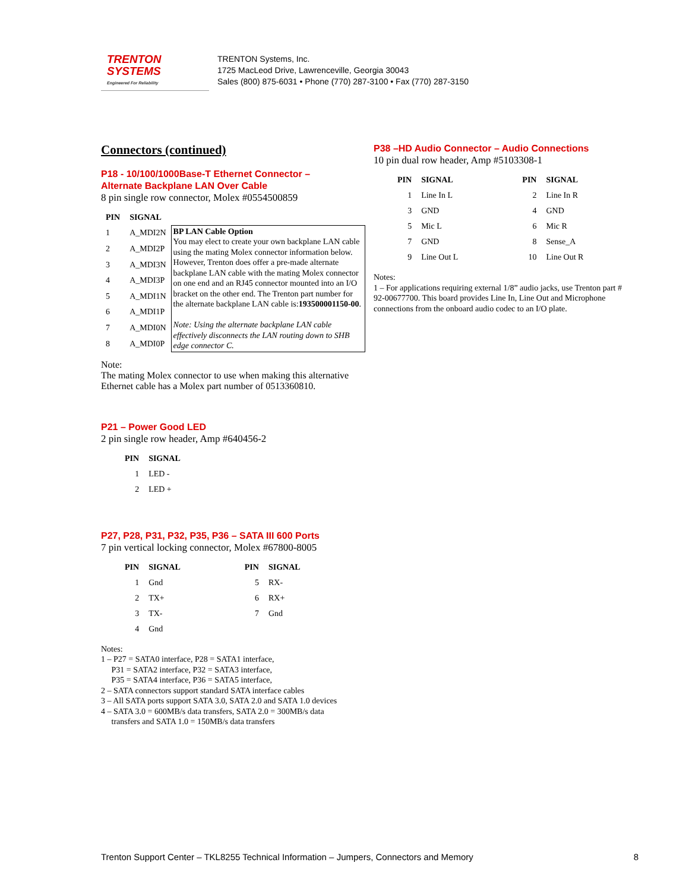TRENTON
SYSTEMS
Engineered For Reliability
TRENTON Systems, Inc.
1725 MacLeod Drive, Lawrenceville, Georgia 30043
Sales (800) 875-6031 • Phone (770) 287-3100 • Fax (770) 287-3150
Connectors (continued)
P18 - 10/100/1000Base-T Ethernet Connector –
Alternate Backplane LAN Over Cable
8 pin single row connector, Molex #0554500859
| PIN | SIGNAL | |
| --- | --- | --- |
| 1 | A_MDI2N | BP LAN Cable Option You may elect to create your own backplane LAN cable using the mating Molex connector information below. However, Trenton does offer a pre-made alternate backplane LAN cable with the mating Molex connector on one end and an RJ45 connector mounted into an I/O bracket on the other end. The Trenton part number for the alternate backplane LAN cable is: 193500001150-00 . Note: Using the alternate backplane LAN cable effectively disconnects the LAN routing down to SHB edge connector C. |
| 2 | A_MDI2P | |
| 3 | A_MDI3N | |
| 4 | A_MDI3P | |
| 5 | A_MDI1N | |
| 6 | A_MDI1P | |
| 7 | A_MDI0N | |
| 8 | A_MDI0P | |
Note:
The mating Molex connector to use when making this alternative Ethernet cable has a Molex part number of 0513360810.
P21 – Power Good LED
2 pin single row header, Amp #640456-2
| PIN | SIGNAL |
| --- | --- |
| 1 | LED - |
| 2 | LED + |
P27, P28, P31, P32, P35, P36 – SATA III 600 Ports
7 pin vertical locking connector, Molex #67800-8005
| PIN | SIGNAL | PIN | SIGNAL |
| --- | --- | --- | --- |
| 1 | Gnd | 5 | RX- |
| 2 | TX+ | 6 | RX+ |
| 3 | TX- | 7 | Gnd |
| 4 | Gnd | | |
Notes:
1 – P27 = SATA0 interface, P28 = SATA1 interface,
P31 = SATA2 interface, P32 = SATA3 interface,
P35 = SATA4 interface, P36 = SATA5 interface,
2 – SATA connectors support standard SATA interface cables
3 – All SATA ports support SATA 3.0, SATA 2.0 and SATA 1.0 devices
4 – SATA 3.0 = 600MB/s data transfers, SATA 2.0 = 300MB/s data
transfers and SATA 1.0 = 150MB/s data transfers
P38 –HD Audio Connector – Audio Connections
10 pin dual row header, Amp #5103308-1
| PIN | SIGNAL | PIN | SIGNAL |
| --- | --- | --- | --- |
| 1 | Line In L | 2 | Line In R |
| 3 | GND | 4 | GND |
| 5 | Mic L | 6 | Mic R |
| 7 | GND | 8 | Sense_A |
| 9 | Line Out L | 10 | Line Out R |
Notes:
1 – For applications requiring external 1/8” audio jacks, use Trenton part # 92-00677700. This board provides Line In, Line Out and Microphone
connections from the onboard audio codec to an I/O plate.
Trenton Support Center – TKL8255 Technical Information – Jumpers, Connectors and Memory 8